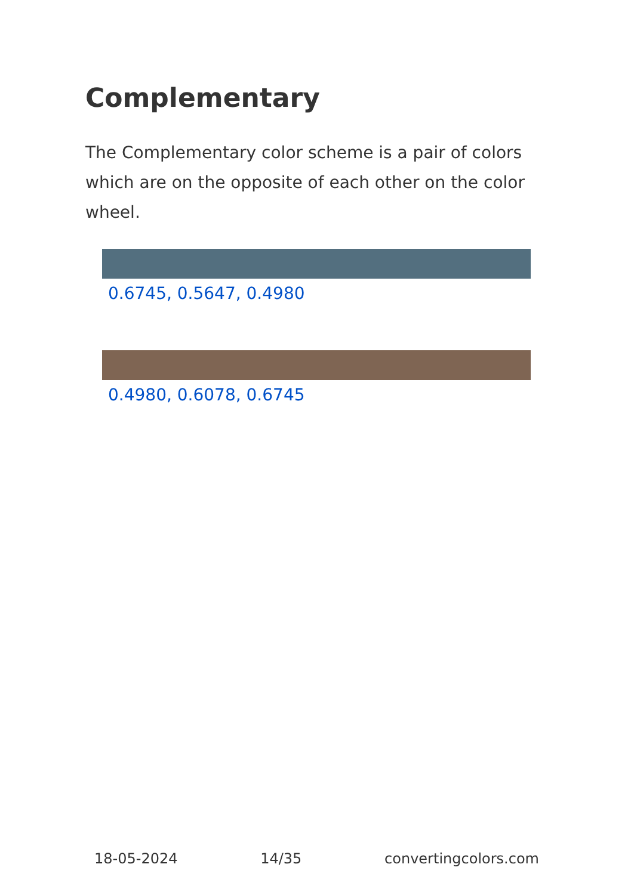Complementary
The Complementary color scheme is a pair of colors which are on the opposite of each other on the color wheel.
0.6745, 0.5647, 0.4980
0.4980, 0.6078, 0.6745
18-05-2024 14/35 convertingcolors.com